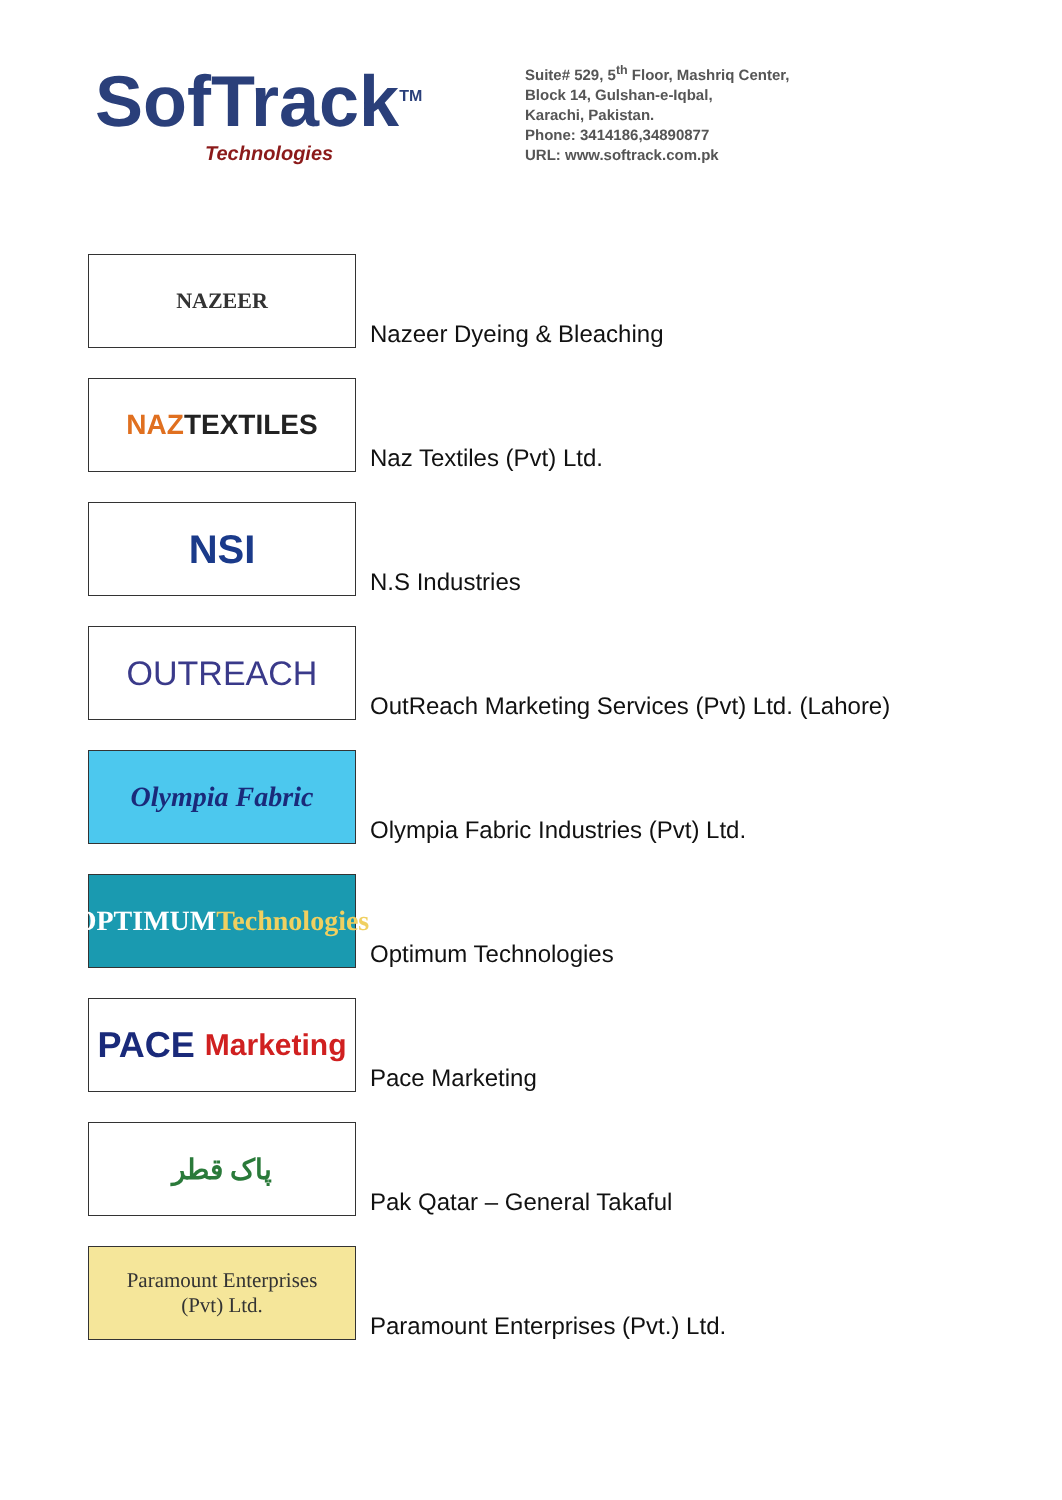SofTrack<sup>TM</sup>
Technologies
Suite# 529, 5<sup>th</sup> Floor, Mashriq Center,
Block 14, Gulshan-e-Iqbal,
Karachi, Pakistan.
Phone: 3414186,34890877
URL: www.softrack.com.pk
NAZEER
Nazeer Dyeing & Bleaching
NAZ TEXTILES
Naz Textiles (Pvt) Ltd.
NSI
N.S Industries
OUTREACH
OutReach Marketing Services (Pvt) Ltd. (Lahore)
Olympia Fabric
Olympia Fabric Industries (Pvt) Ltd.
OPTIMUM
Technologies
Optimum Technologies
PACE Marketing
Pace Marketing
پاک قطر
Pak Qatar – General Takaful
Paramount Enterprises
(Pvt) Ltd.
Paramount Enterprises (Pvt.) Ltd.